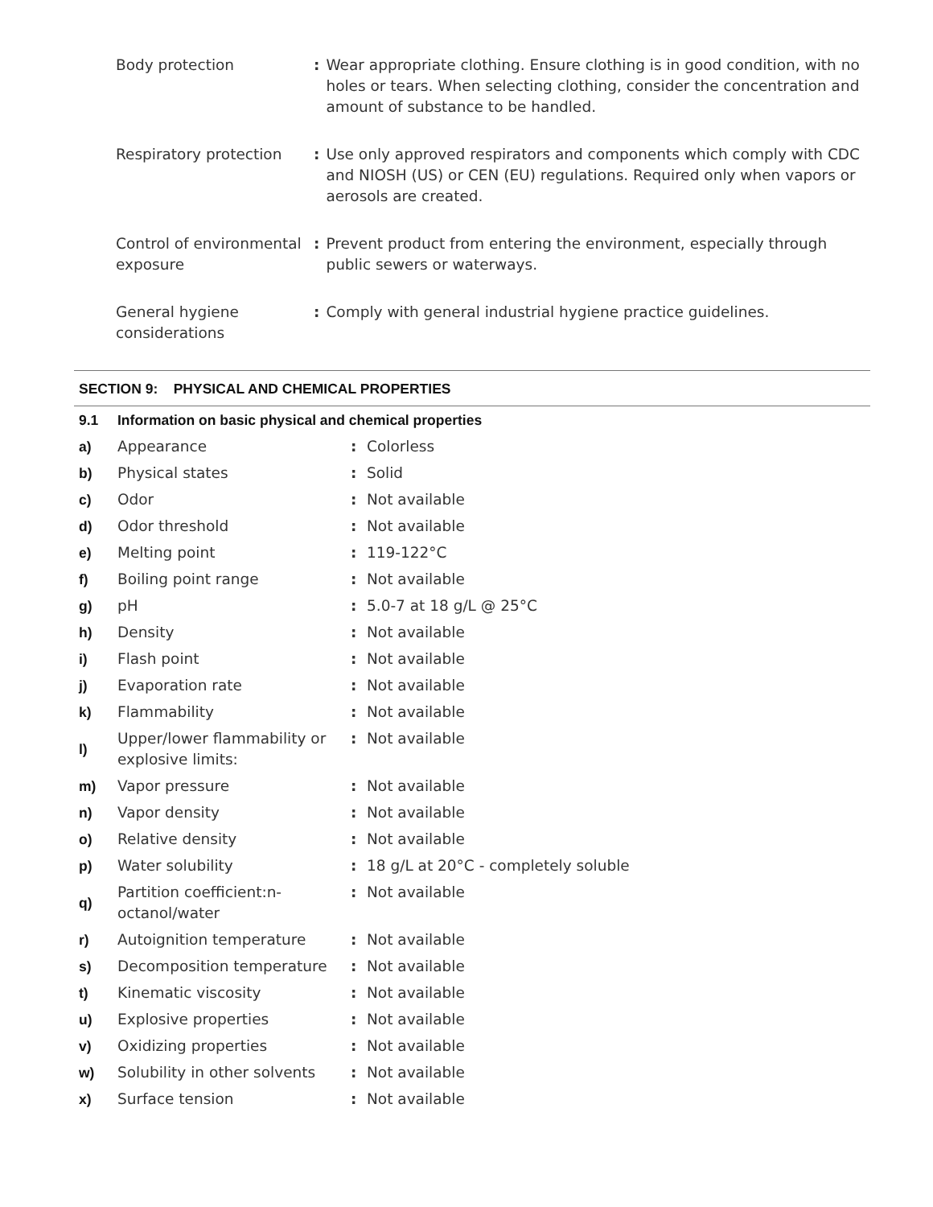| Body protection | : | Wear appropriate clothing. Ensure clothing is in good condition, with no holes or tears. When selecting clothing, consider the concentration and amount of substance to be handled. |
| Respiratory protection | : | Use only approved respirators and components which comply with CDC and NIOSH (US) or CEN (EU) regulations. Required only when vapors or aerosols are created. |
| Control of environmental exposure | : | Prevent product from entering the environment, especially through public sewers or waterways. |
| General hygiene considerations | : | Comply with general industrial hygiene practice guidelines. |
SECTION 9: PHYSICAL AND CHEMICAL PROPERTIES
| 9.1 | Information on basic physical and chemical properties | | |
| a) | Appearance | : | Colorless |
| b) | Physical states | : | Solid |
| c) | Odor | : | Not available |
| d) | Odor threshold | : | Not available |
| e) | Melting point | : | 119-122°C |
| f) | Boiling point range | : | Not available |
| g) | pH | : | 5.0-7 at 18 g/L @ 25°C |
| h) | Density | : | Not available |
| i) | Flash point | : | Not available |
| j) | Evaporation rate | : | Not available |
| k) | Flammability | : | Not available |
| l) | Upper/lower flammability or explosive limits: | : | Not available |
| m) | Vapor pressure | : | Not available |
| n) | Vapor density | : | Not available |
| o) | Relative density | : | Not available |
| p) | Water solubility | : | 18 g/L at 20°C - completely soluble |
| q) | Partition coefficient:n-octanol/water | : | Not available |
| r) | Autoignition temperature | : | Not available |
| s) | Decomposition temperature | : | Not available |
| t) | Kinematic viscosity | : | Not available |
| u) | Explosive properties | : | Not available |
| v) | Oxidizing properties | : | Not available |
| w) | Solubility in other solvents | : | Not available |
| x) | Surface tension | : | Not available |